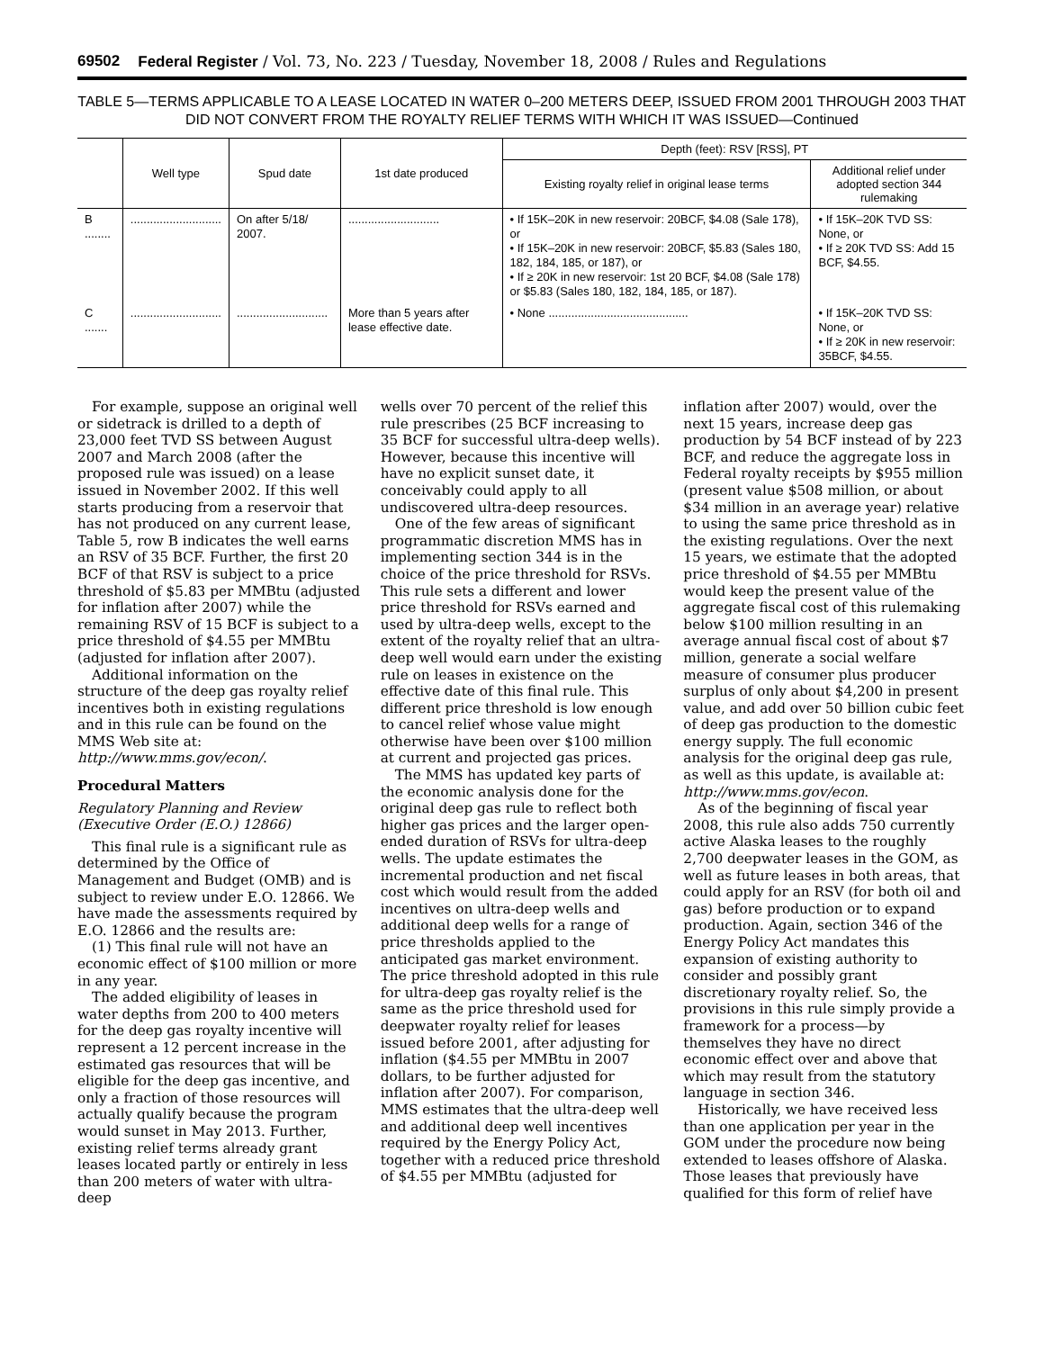69502 Federal Register / Vol. 73, No. 223 / Tuesday, November 18, 2008 / Rules and Regulations
TABLE 5—TERMS APPLICABLE TO A LEASE LOCATED IN WATER 0–200 METERS DEEP, ISSUED FROM 2001 THROUGH 2003 THAT DID NOT CONVERT FROM THE ROYALTY RELIEF TERMS WITH WHICH IT WAS ISSUED—Continued
| | Well type | Spud date | 1st date produced | Depth (feet): RSV [RSS], PT | |
| --- | --- | --- | --- | --- | --- |
| | | | | Existing royalty relief in original lease terms | Additional relief under adopted section 344 rulemaking |
| B ........ | ............................ | On after 5/18/ 2007. | ............................ | • If 15K–20K in new reservoir: 20BCF, $4.08 (Sale 178), or • If 15K–20K in new reservoir: 20BCF, $5.83 (Sales 180, 182, 184, 185, or 187), or • If ≥ 20K in new reservoir: 1st 20 BCF, $4.08 (Sale 178) or $5.83 (Sales 180, 182, 184, 185, or 187). | • If 15K–20K TVD SS: None, or • If ≥ 20K TVD SS: Add 15 BCF, $4.55. |
| C ....... | ............................ | ............................ | More than 5 years after lease effective date. | • None ........................................... | • If 15K–20K TVD SS: None, or • If ≥ 20K in new reservoir: 35BCF, $4.55. |
For example, suppose an original well or sidetrack is drilled to a depth of 23,000 feet TVD SS between August 2007 and March 2008 (after the proposed rule was issued) on a lease issued in November 2002. If this well starts producing from a reservoir that has not produced on any current lease, Table 5, row B indicates the well earns an RSV of 35 BCF. Further, the first 20 BCF of that RSV is subject to a price threshold of $5.83 per MMBtu (adjusted for inflation after 2007) while the remaining RSV of 15 BCF is subject to a price threshold of $4.55 per MMBtu (adjusted for inflation after 2007).
Additional information on the structure of the deep gas royalty relief incentives both in existing regulations and in this rule can be found on the MMS Web site at: http://www.mms.gov/econ/.
Procedural Matters
Regulatory Planning and Review (Executive Order (E.O.) 12866)
This final rule is a significant rule as determined by the Office of Management and Budget (OMB) and is subject to review under E.O. 12866. We have made the assessments required by E.O. 12866 and the results are:
(1) This final rule will not have an economic effect of $100 million or more in any year.
The added eligibility of leases in water depths from 200 to 400 meters for the deep gas royalty incentive will represent a 12 percent increase in the estimated gas resources that will be eligible for the deep gas incentive, and only a fraction of those resources will actually qualify because the program would sunset in May 2013. Further, existing relief terms already grant leases located partly or entirely in less than 200 meters of water with ultra-deep
wells over 70 percent of the relief this rule prescribes (25 BCF increasing to 35 BCF for successful ultra-deep wells). However, because this incentive will have no explicit sunset date, it conceivably could apply to all undiscovered ultra-deep resources.
One of the few areas of significant programmatic discretion MMS has in implementing section 344 is in the choice of the price threshold for RSVs. This rule sets a different and lower price threshold for RSVs earned and used by ultra-deep wells, except to the extent of the royalty relief that an ultra-deep well would earn under the existing rule on leases in existence on the effective date of this final rule. This different price threshold is low enough to cancel relief whose value might otherwise have been over $100 million at current and projected gas prices.
The MMS has updated key parts of the economic analysis done for the original deep gas rule to reflect both higher gas prices and the larger open-ended duration of RSVs for ultra-deep wells. The update estimates the incremental production and net fiscal cost which would result from the added incentives on ultra-deep wells and additional deep wells for a range of price thresholds applied to the anticipated gas market environment. The price threshold adopted in this rule for ultra-deep gas royalty relief is the same as the price threshold used for deepwater royalty relief for leases issued before 2001, after adjusting for inflation ($4.55 per MMBtu in 2007 dollars, to be further adjusted for inflation after 2007). For comparison, MMS estimates that the ultra-deep well and additional deep well incentives required by the Energy Policy Act, together with a reduced price threshold of $4.55 per MMBtu (adjusted for
inflation after 2007) would, over the next 15 years, increase deep gas production by 54 BCF instead of by 223 BCF, and reduce the aggregate loss in Federal royalty receipts by $955 million (present value $508 million, or about $34 million in an average year) relative to using the same price threshold as in the existing regulations. Over the next 15 years, we estimate that the adopted price threshold of $4.55 per MMBtu would keep the present value of the aggregate fiscal cost of this rulemaking below $100 million resulting in an average annual fiscal cost of about $7 million, generate a social welfare measure of consumer plus producer surplus of only about $4,200 in present value, and add over 50 billion cubic feet of deep gas production to the domestic energy supply. The full economic analysis for the original deep gas rule, as well as this update, is available at: http://www.mms.gov/econ.
As of the beginning of fiscal year 2008, this rule also adds 750 currently active Alaska leases to the roughly 2,700 deepwater leases in the GOM, as well as future leases in both areas, that could apply for an RSV (for both oil and gas) before production or to expand production. Again, section 346 of the Energy Policy Act mandates this expansion of existing authority to consider and possibly grant discretionary royalty relief. So, the provisions in this rule simply provide a framework for a process—by themselves they have no direct economic effect over and above that which may result from the statutory language in section 346.
Historically, we have received less than one application per year in the GOM under the procedure now being extended to leases offshore of Alaska. Those leases that previously have qualified for this form of relief have